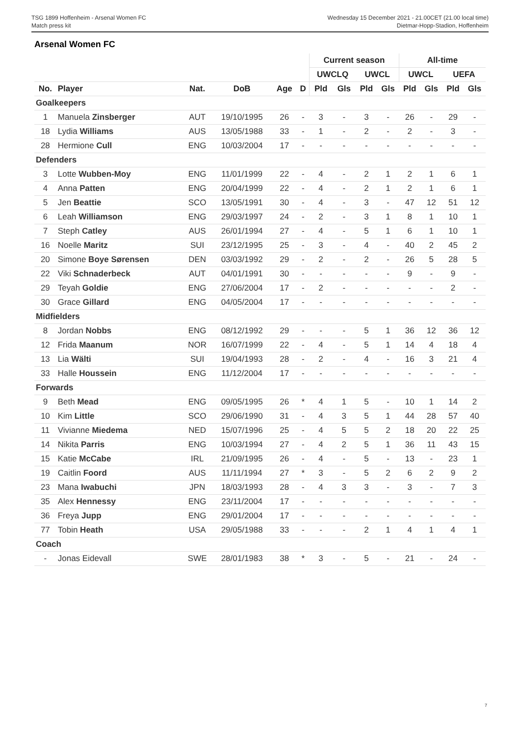TSG 1899 Hoffenheim - Arsenal Women FC
Match press kit
Wednesday 15 December 2021 - 21.00CET (21.00 local time)
Dietmar-Hopp-Stadion, Hoffenheim
Arsenal Women FC
| | | | | | | Current season | | | | All-time | | | |
| --- | --- | --- | --- | --- | --- | --- | --- | --- | --- | --- | --- | --- | --- |
| | | | | | | UWCLQ | | UWCL | | UWCL | | UEFA | |
| No. | Player | Nat. | DoB | Age | D | Pld | Gls | Pld | Gls | Pld | Gls | Pld | Gls |
| Goalkeepers | | | | | | | | | | | | | |
| 1 | Manuela Zinsberger | AUT | 19/10/1995 | 26 | - | 3 | - | 3 | - | 26 | - | 29 | - |
| 18 | Lydia Williams | AUS | 13/05/1988 | 33 | - | 1 | - | 2 | - | 2 | - | 3 | - |
| 28 | Hermione Cull | ENG | 10/03/2004 | 17 | - | - | - | - | - | - | - | - | - |
| Defenders | | | | | | | | | | | | | |
| 3 | Lotte Wubben-Moy | ENG | 11/01/1999 | 22 | - | 4 | - | 2 | 1 | 2 | 1 | 6 | 1 |
| 4 | Anna Patten | ENG | 20/04/1999 | 22 | - | 4 | - | 2 | 1 | 2 | 1 | 6 | 1 |
| 5 | Jen Beattie | SCO | 13/05/1991 | 30 | - | 4 | - | 3 | - | 47 | 12 | 51 | 12 |
| 6 | Leah Williamson | ENG | 29/03/1997 | 24 | - | 2 | - | 3 | 1 | 8 | 1 | 10 | 1 |
| 7 | Steph Catley | AUS | 26/01/1994 | 27 | - | 4 | - | 5 | 1 | 6 | 1 | 10 | 1 |
| 16 | Noelle Maritz | SUI | 23/12/1995 | 25 | - | 3 | - | 4 | - | 40 | 2 | 45 | 2 |
| 20 | Simone Boye Sørensen | DEN | 03/03/1992 | 29 | - | 2 | - | 2 | - | 26 | 5 | 28 | 5 |
| 22 | Viki Schnaderbeck | AUT | 04/01/1991 | 30 | - | - | - | - | - | 9 | - | 9 | - |
| 29 | Teyah Goldie | ENG | 27/06/2004 | 17 | - | 2 | - | - | - | - | - | 2 | - |
| 30 | Grace Gillard | ENG | 04/05/2004 | 17 | - | - | - | - | - | - | - | - | - |
| Midfielders | | | | | | | | | | | | | |
| 8 | Jordan Nobbs | ENG | 08/12/1992 | 29 | - | - | - | 5 | 1 | 36 | 12 | 36 | 12 |
| 12 | Frida Maanum | NOR | 16/07/1999 | 22 | - | 4 | - | 5 | 1 | 14 | 4 | 18 | 4 |
| 13 | Lia Wälti | SUI | 19/04/1993 | 28 | - | 2 | - | 4 | - | 16 | 3 | 21 | 4 |
| 33 | Halle Houssein | ENG | 11/12/2004 | 17 | - | - | - | - | - | - | - | - | - |
| Forwards | | | | | | | | | | | | | |
| 9 | Beth Mead | ENG | 09/05/1995 | 26 | * | 4 | 1 | 5 | - | 10 | 1 | 14 | 2 |
| 10 | Kim Little | SCO | 29/06/1990 | 31 | - | 4 | 3 | 5 | 1 | 44 | 28 | 57 | 40 |
| 11 | Vivianne Miedema | NED | 15/07/1996 | 25 | - | 4 | 5 | 5 | 2 | 18 | 20 | 22 | 25 |
| 14 | Nikita Parris | ENG | 10/03/1994 | 27 | - | 4 | 2 | 5 | 1 | 36 | 11 | 43 | 15 |
| 15 | Katie McCabe | IRL | 21/09/1995 | 26 | - | 4 | - | 5 | - | 13 | - | 23 | 1 |
| 19 | Caitlin Foord | AUS | 11/11/1994 | 27 | * | 3 | - | 5 | 2 | 6 | 2 | 9 | 2 |
| 23 | Mana Iwabuchi | JPN | 18/03/1993 | 28 | - | 4 | 3 | 3 | - | 3 | - | 7 | 3 |
| 35 | Alex Hennessy | ENG | 23/11/2004 | 17 | - | - | - | - | - | - | - | - | - |
| 36 | Freya Jupp | ENG | 29/01/2004 | 17 | - | - | - | - | - | - | - | - | - |
| 77 | Tobin Heath | USA | 29/05/1988 | 33 | - | - | - | 2 | 1 | 4 | 1 | 4 | 1 |
| Coach | | | | | | | | | | | | | |
| - | Jonas Eidevall | SWE | 28/01/1983 | 38 | * | 3 | - | 5 | - | 21 | - | 24 | - |
7